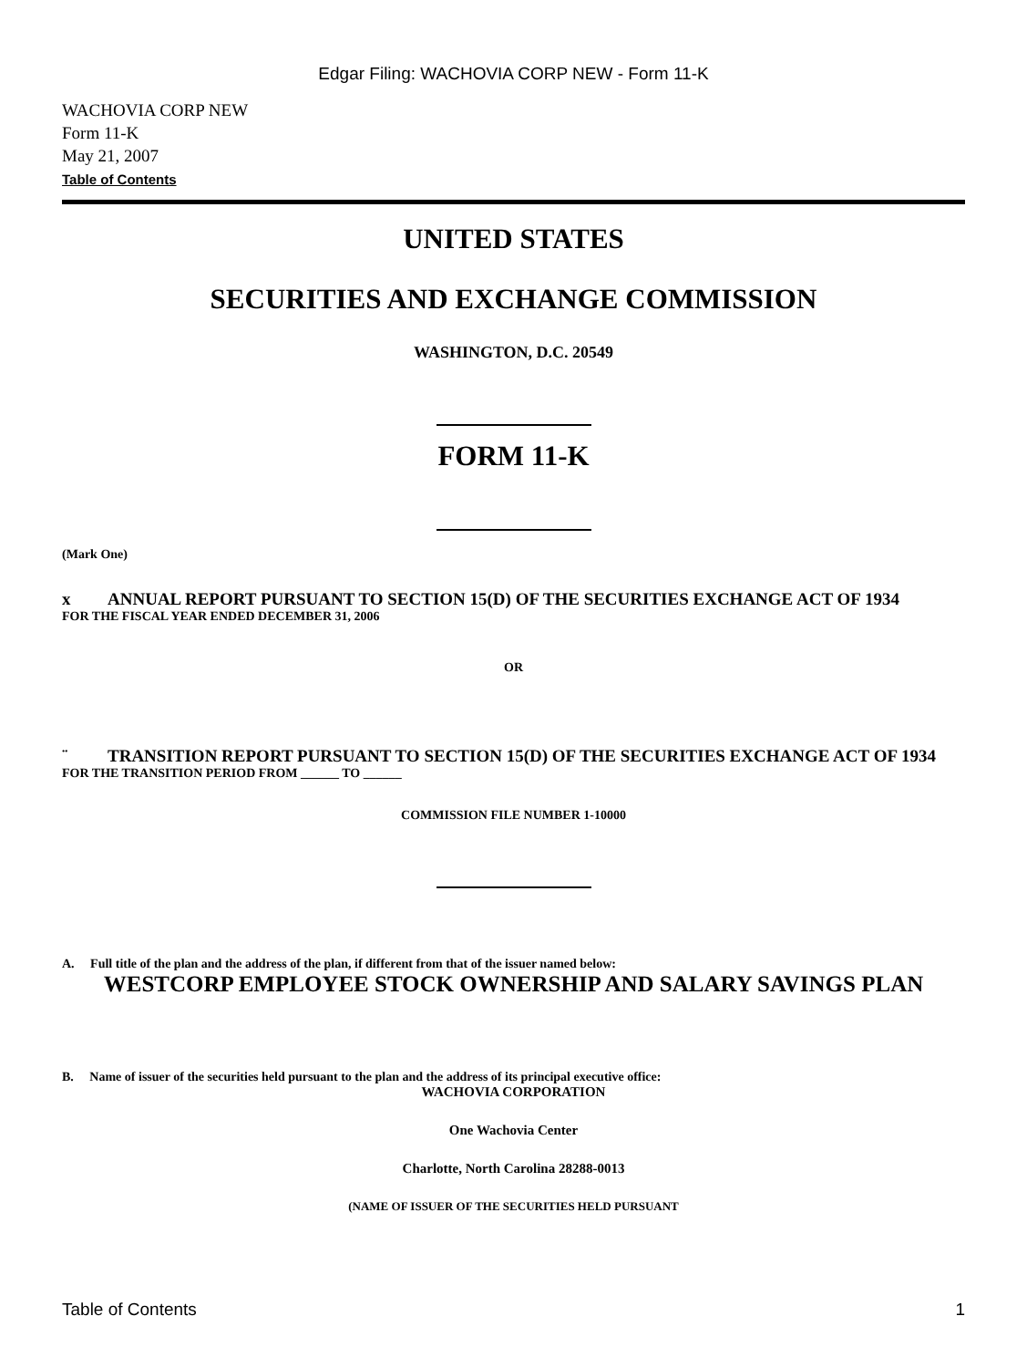Edgar Filing: WACHOVIA CORP NEW - Form 11-K
WACHOVIA CORP NEW
Form 11-K
May 21, 2007
Table of Contents
UNITED STATES
SECURITIES AND EXCHANGE COMMISSION
WASHINGTON, D.C. 20549
FORM 11-K
(Mark One)
x ANNUAL REPORT PURSUANT TO SECTION 15(D) OF THE SECURITIES EXCHANGE ACT OF 1934
FOR THE FISCAL YEAR ENDED DECEMBER 31, 2006
OR
¨ TRANSITION REPORT PURSUANT TO SECTION 15(D) OF THE SECURITIES EXCHANGE ACT OF 1934
FOR THE TRANSITION PERIOD FROM ______ TO ______
COMMISSION FILE NUMBER 1-10000
A. Full title of the plan and the address of the plan, if different from that of the issuer named below:
WESTCORP EMPLOYEE STOCK OWNERSHIP AND SALARY SAVINGS PLAN
B. Name of issuer of the securities held pursuant to the plan and the address of its principal executive office:
WACHOVIA CORPORATION
One Wachovia Center
Charlotte, North Carolina 28288-0013
(NAME OF ISSUER OF THE SECURITIES HELD PURSUANT
Table of Contents 1